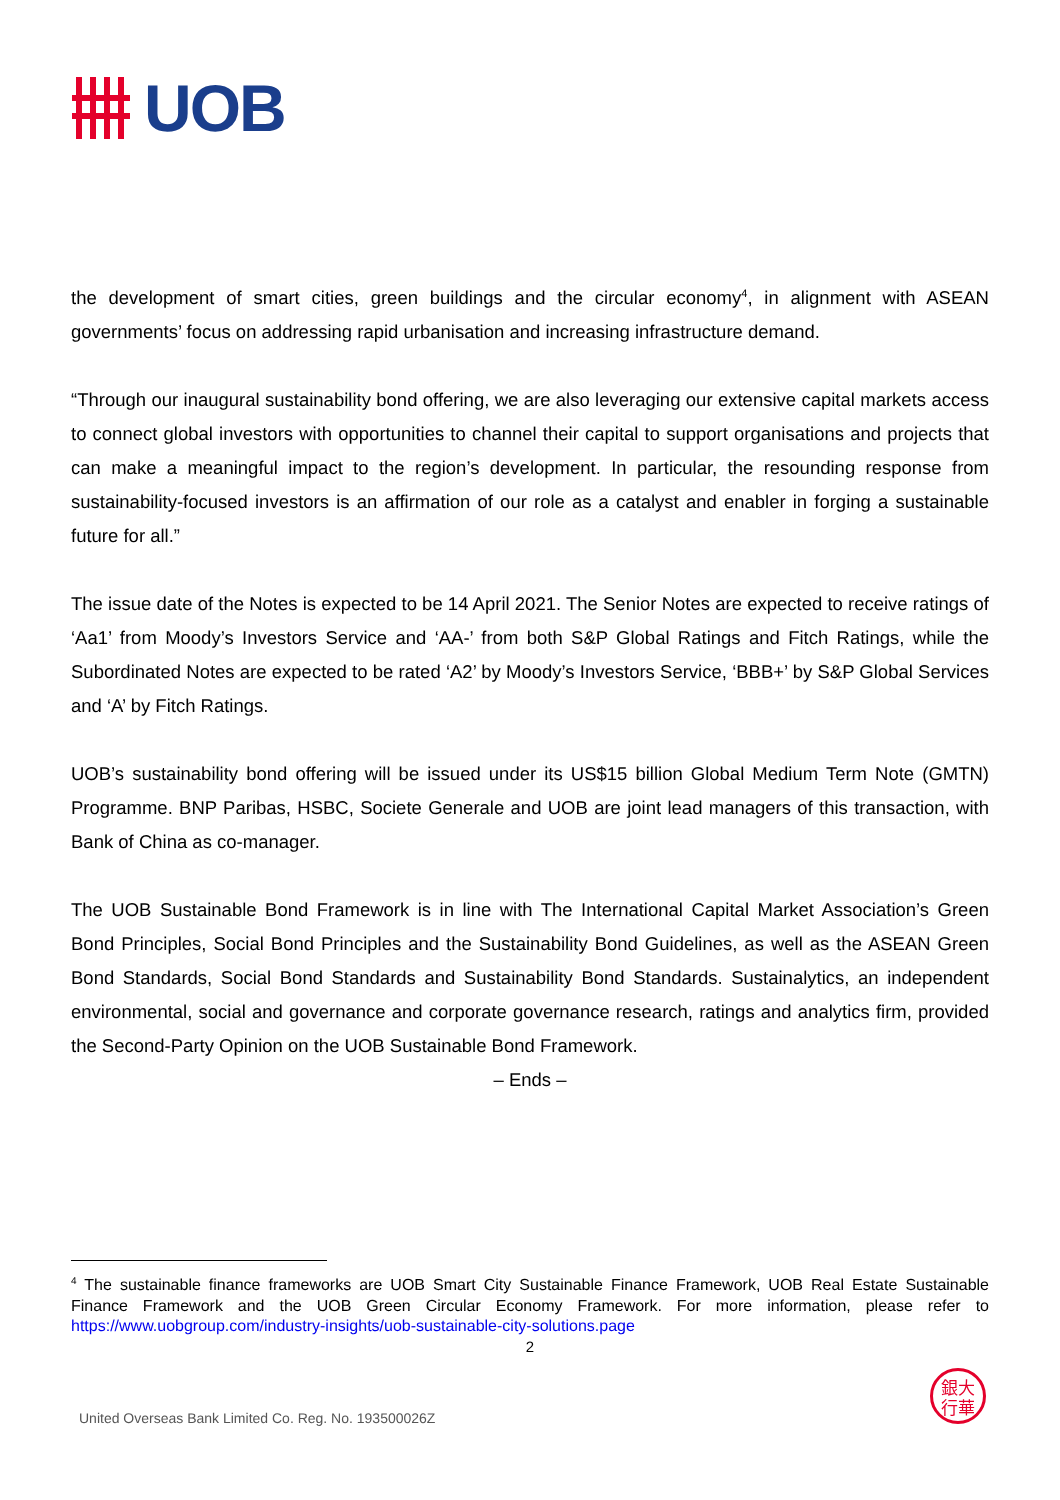UOB
the development of smart cities, green buildings and the circular economy<sup>4</sup>, in alignment with ASEAN governments’ focus on addressing rapid urbanisation and increasing infrastructure demand.
“Through our inaugural sustainability bond offering, we are also leveraging our extensive capital markets access to connect global investors with opportunities to channel their capital to support organisations and projects that can make a meaningful impact to the region’s development. In particular, the resounding response from sustainability-focused investors is an affirmation of our role as a catalyst and enabler in forging a sustainable future for all.”
The issue date of the Notes is expected to be 14 April 2021. The Senior Notes are expected to receive ratings of ‘Aa1’ from Moody’s Investors Service and ‘AA-’ from both S&P Global Ratings and Fitch Ratings, while the Subordinated Notes are expected to be rated ‘A2’ by Moody’s Investors Service, ‘BBB+’ by S&P Global Services and ‘A’ by Fitch Ratings.
UOB’s sustainability bond offering will be issued under its US$15 billion Global Medium Term Note (GMTN) Programme. BNP Paribas, HSBC, Societe Generale and UOB are joint lead managers of this transaction, with Bank of China as co-manager.
The UOB Sustainable Bond Framework is in line with The International Capital Market Association’s Green Bond Principles, Social Bond Principles and the Sustainability Bond Guidelines, as well as the ASEAN Green Bond Standards, Social Bond Standards and Sustainability Bond Standards. Sustainalytics, an independent environmental, social and governance and corporate governance research, ratings and analytics firm, provided the Second-Party Opinion on the UOB Sustainable Bond Framework.
– Ends –
<sup>4</sup> The sustainable finance frameworks are UOB Smart City Sustainable Finance Framework, UOB Real Estate Sustainable Finance Framework and the UOB Green Circular Economy Framework. For more information, please refer to https://www.uobgroup.com/industry-insights/uob-sustainable-city-solutions.page
2
United Overseas Bank Limited Co. Reg. No. 193500026Z
銀大
行華